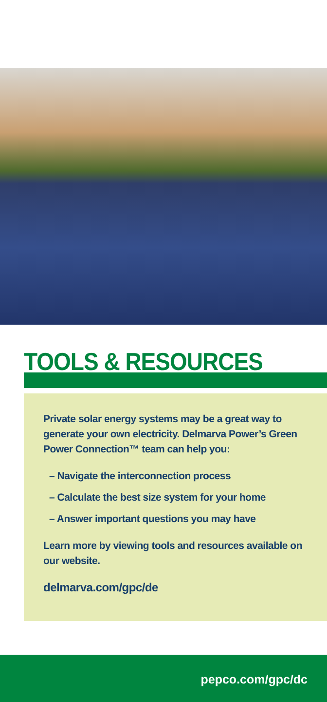TOOLS & RESOURCES
Private solar energy systems may be a great way to generate your own electricity. Delmarva Power’s Green Power Connection™ team can help you:
– Navigate the interconnection process
– Calculate the best size system for your home
– Answer important questions you may have
Learn more by viewing tools and resources available on our website.
delmarva.com/gpc/de
pepco.com/gpc/dc